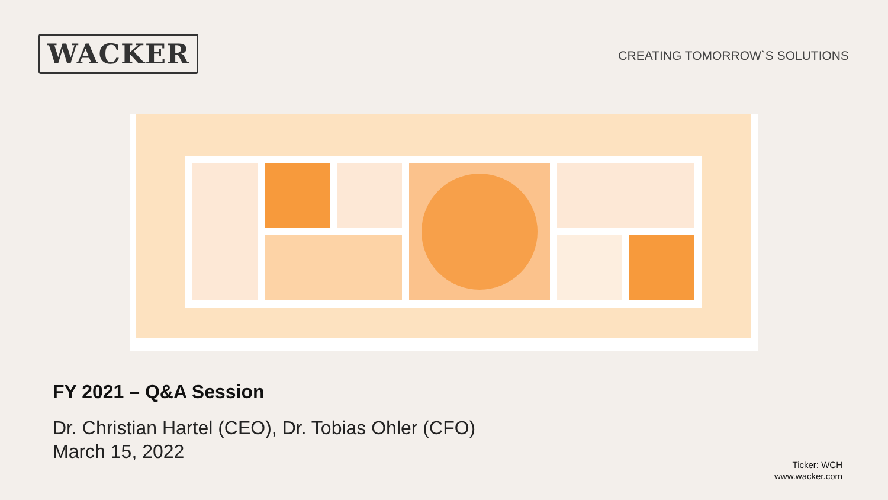WACKER
CREATING TOMORROW`S SOLUTIONS
FY 2021 – Q&A Session
Dr. Christian Hartel (CEO), Dr. Tobias Ohler (CFO)
March 15, 2022
Ticker: WCH
www.wacker.com